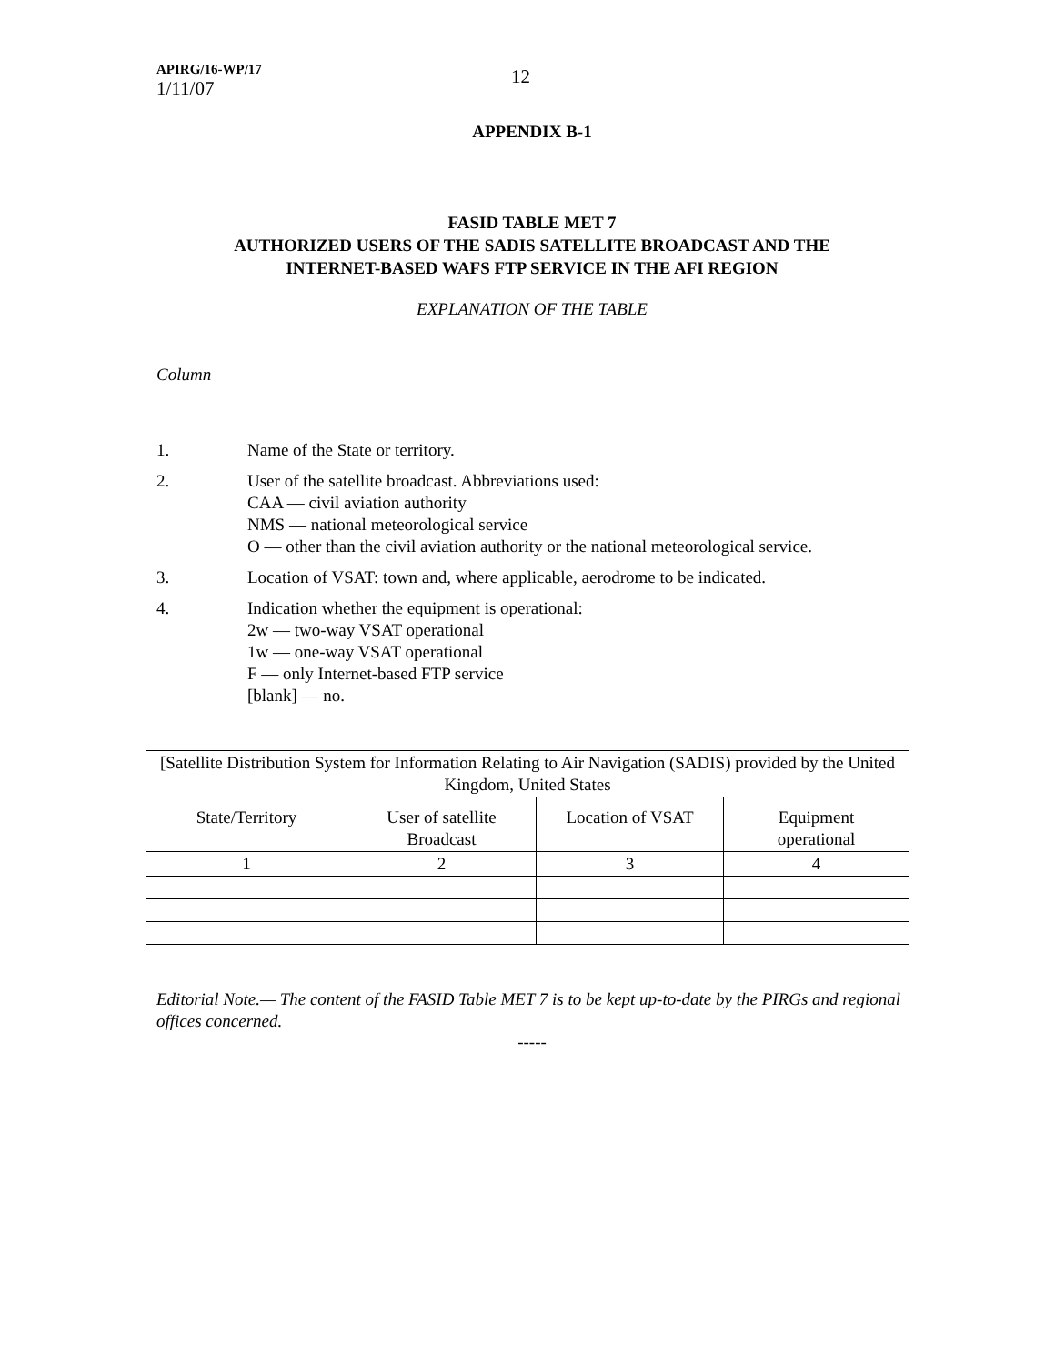APIRG/16-WP/17
1/11/07
12
APPENDIX B-1
FASID TABLE MET 7
AUTHORIZED USERS OF THE SADIS SATELLITE BROADCAST AND THE
INTERNET-BASED WAFS FTP SERVICE IN THE AFI REGION
EXPLANATION OF THE TABLE
Column
1. Name of the State or territory.
2. User of the satellite broadcast. Abbreviations used:
CAA — civil aviation authority
NMS — national meteorological service
O — other than the civil aviation authority or the national meteorological service.
3. Location of VSAT: town and, where applicable, aerodrome to be indicated.
4. Indication whether the equipment is operational:
2w — two-way VSAT operational
1w — one-way VSAT operational
F — only Internet-based FTP service
[blank] — no.
| [Satellite Distribution System for Information Relating to Air Navigation (SADIS) provided by the United Kingdom, United States | | | |
| State/Territory | User of satellite Broadcast | Location of VSAT | Equipment operational |
| 1 | 2 | 3 | 4 |
Editorial Note.— The content of the FASID Table MET 7 is to be kept up-to-date by the PIRGs and regional offices concerned.
-----